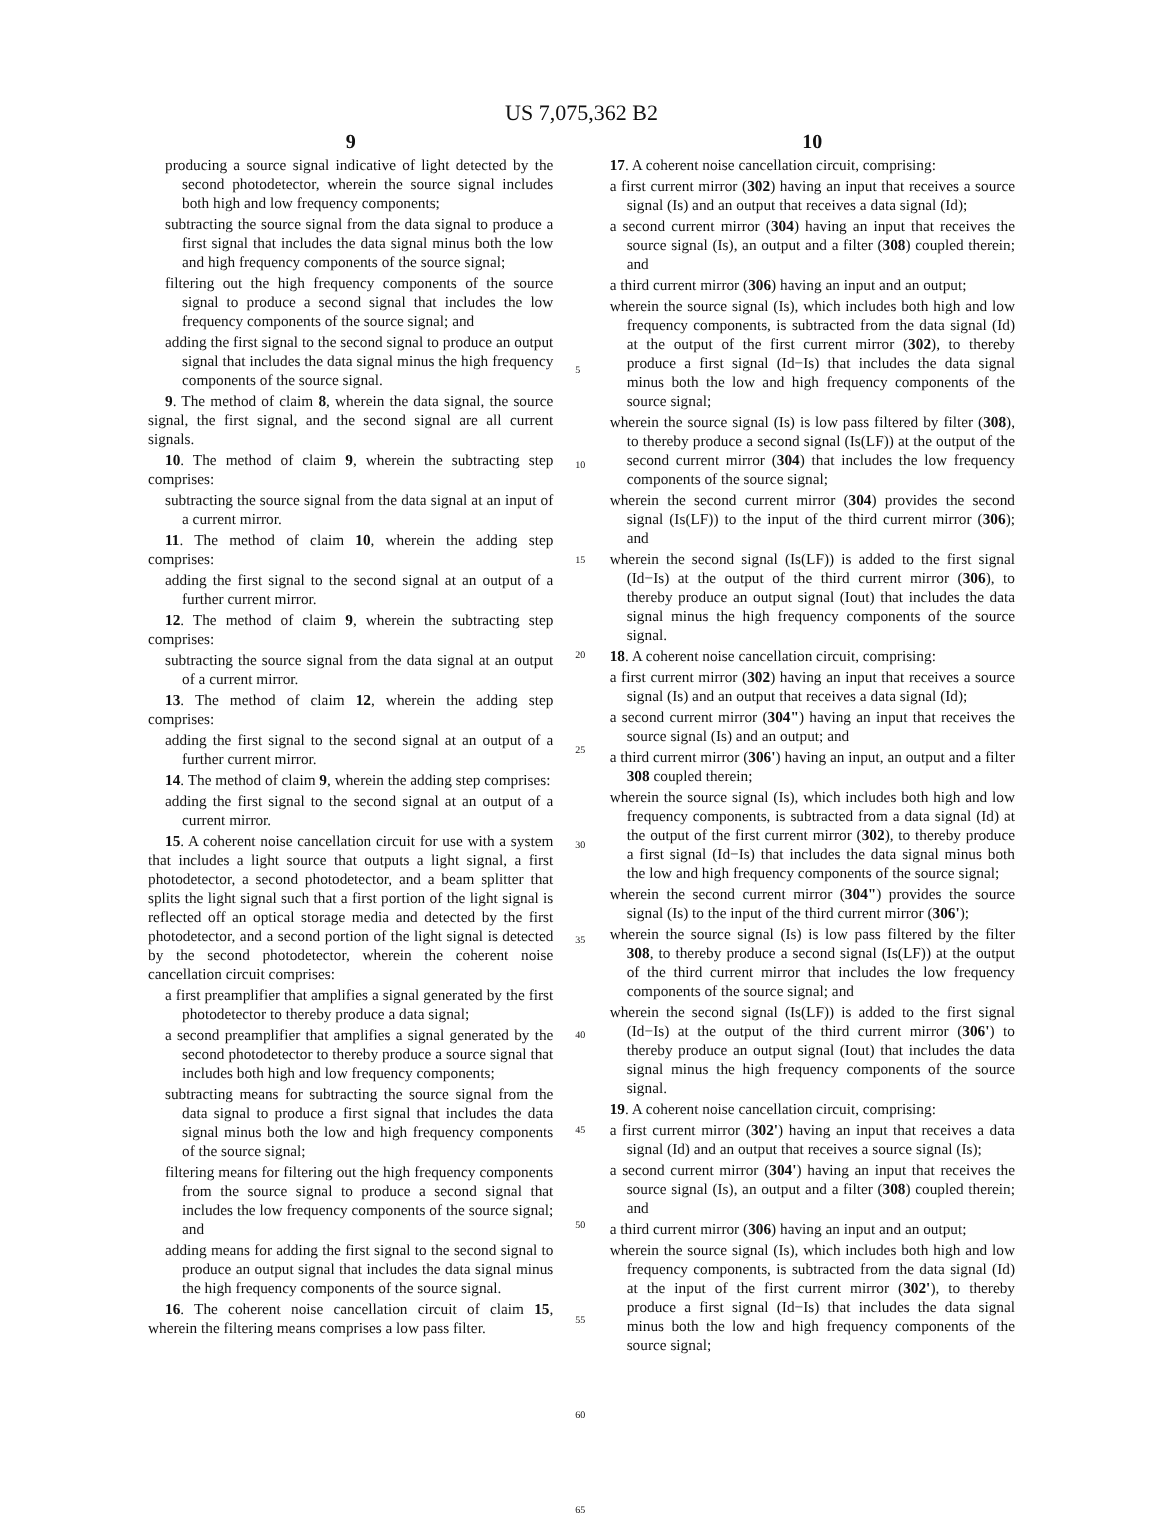US 7,075,362 B2
9
producing a source signal indicative of light detected by the second photodetector, wherein the source signal includes both high and low frequency components;
subtracting the source signal from the data signal to produce a first signal that includes the data signal minus both the low and high frequency components of the source signal;
filtering out the high frequency components of the source signal to produce a second signal that includes the low frequency components of the source signal; and
adding the first signal to the second signal to produce an output signal that includes the data signal minus the high frequency components of the source signal.
9. The method of claim 8, wherein the data signal, the source signal, the first signal, and the second signal are all current signals.
10. The method of claim 9, wherein the subtracting step comprises:
subtracting the source signal from the data signal at an input of a current mirror.
11. The method of claim 10, wherein the adding step comprises:
adding the first signal to the second signal at an output of a further current mirror.
12. The method of claim 9, wherein the subtracting step comprises:
subtracting the source signal from the data signal at an output of a current mirror.
13. The method of claim 12, wherein the adding step comprises:
adding the first signal to the second signal at an output of a further current mirror.
14. The method of claim 9, wherein the adding step comprises:
adding the first signal to the second signal at an output of a current mirror.
15. A coherent noise cancellation circuit for use with a system that includes a light source that outputs a light signal, a first photodetector, a second photodetector, and a beam splitter that splits the light signal such that a first portion of the light signal is reflected off an optical storage media and detected by the first photodetector, and a second portion of the light signal is detected by the second photodetector, wherein the coherent noise cancellation circuit comprises:
a first preamplifier that amplifies a signal generated by the first photodetector to thereby produce a data signal;
a second preamplifier that amplifies a signal generated by the second photodetector to thereby produce a source signal that includes both high and low frequency components;
subtracting means for subtracting the source signal from the data signal to produce a first signal that includes the data signal minus both the low and high frequency components of the source signal;
filtering means for filtering out the high frequency components from the source signal to produce a second signal that includes the low frequency components of the source signal; and
adding means for adding the first signal to the second signal to produce an output signal that includes the data signal minus the high frequency components of the source signal.
16. The coherent noise cancellation circuit of claim 15, wherein the filtering means comprises a low pass filter.
5
10
15
20
25
30
35
40
45
50
55
60
65
10
17. A coherent noise cancellation circuit, comprising:
a first current mirror (302) having an input that receives a source signal (Is) and an output that receives a data signal (Id);
a second current mirror (304) having an input that receives the source signal (Is), an output and a filter (308) coupled therein; and
a third current mirror (306) having an input and an output;
wherein the source signal (Is), which includes both high and low frequency components, is subtracted from the data signal (Id) at the output of the first current mirror (302), to thereby produce a first signal (Id−Is) that includes the data signal minus both the low and high frequency components of the source signal;
wherein the source signal (Is) is low pass filtered by filter (308), to thereby produce a second signal (Is(LF)) at the output of the second current mirror (304) that includes the low frequency components of the source signal;
wherein the second current mirror (304) provides the second signal (Is(LF)) to the input of the third current mirror (306); and
wherein the second signal (Is(LF)) is added to the first signal (Id−Is) at the output of the third current mirror (306), to thereby produce an output signal (Iout) that includes the data signal minus the high frequency components of the source signal.
18. A coherent noise cancellation circuit, comprising:
a first current mirror (302) having an input that receives a source signal (Is) and an output that receives a data signal (Id);
a second current mirror (304") having an input that receives the source signal (Is) and an output; and
a third current mirror (306') having an input, an output and a filter 308 coupled therein;
wherein the source signal (Is), which includes both high and low frequency components, is subtracted from a data signal (Id) at the output of the first current mirror (302), to thereby produce a first signal (Id−Is) that includes the data signal minus both the low and high frequency components of the source signal;
wherein the second current mirror (304") provides the source signal (Is) to the input of the third current mirror (306');
wherein the source signal (Is) is low pass filtered by the filter 308, to thereby produce a second signal (Is(LF)) at the output of the third current mirror that includes the low frequency components of the source signal; and
wherein the second signal (Is(LF)) is added to the first signal (Id−Is) at the output of the third current mirror (306') to thereby produce an output signal (Iout) that includes the data signal minus the high frequency components of the source signal.
19. A coherent noise cancellation circuit, comprising:
a first current mirror (302') having an input that receives a data signal (Id) and an output that receives a source signal (Is);
a second current mirror (304') having an input that receives the source signal (Is), an output and a filter (308) coupled therein; and
a third current mirror (306) having an input and an output;
wherein the source signal (Is), which includes both high and low frequency components, is subtracted from the data signal (Id) at the input of the first current mirror (302'), to thereby produce a first signal (Id−Is) that includes the data signal minus both the low and high frequency components of the source signal;